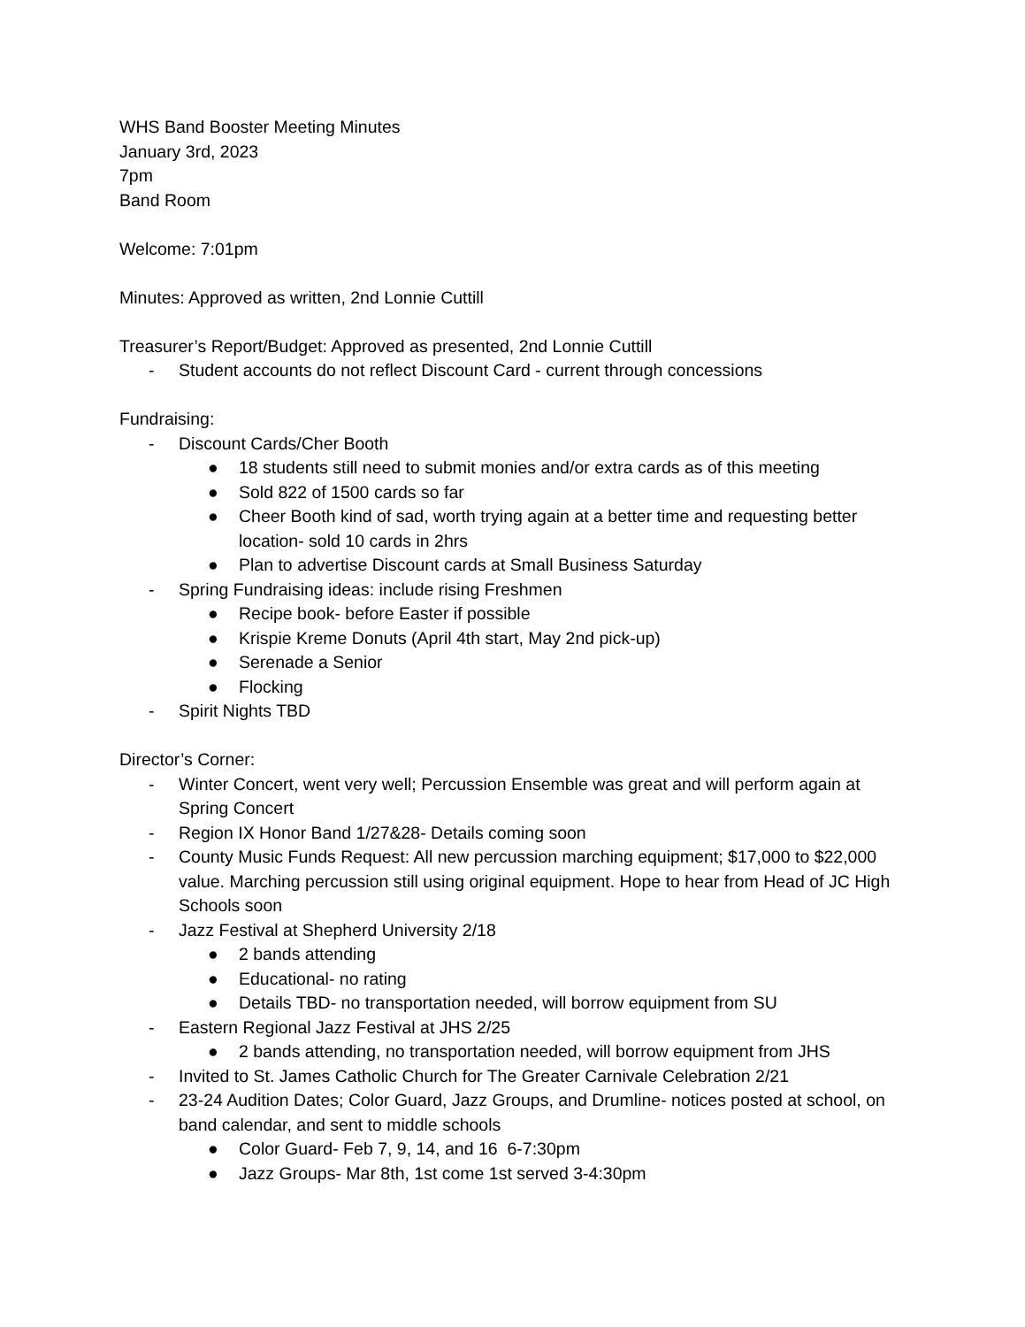WHS Band Booster Meeting Minutes
January 3rd, 2023
7pm
Band Room
Welcome: 7:01pm
Minutes: Approved as written, 2nd Lonnie Cuttill
Treasurer’s Report/Budget: Approved as presented, 2nd Lonnie Cuttill
- Student accounts do not reflect Discount Card - current through concessions
Fundraising:
- Discount Cards/Cher Booth
● 18 students still need to submit monies and/or extra cards as of this meeting
● Sold 822 of 1500 cards so far
● Cheer Booth kind of sad, worth trying again at a better time and requesting better location- sold 10 cards in 2hrs
● Plan to advertise Discount cards at Small Business Saturday
- Spring Fundraising ideas: include rising Freshmen
● Recipe book- before Easter if possible
● Krispie Kreme Donuts (April 4th start, May 2nd pick-up)
● Serenade a Senior
● Flocking
- Spirit Nights TBD
Director’s Corner:
- Winter Concert, went very well; Percussion Ensemble was great and will perform again at Spring Concert
- Region IX Honor Band 1/27&28- Details coming soon
- County Music Funds Request: All new percussion marching equipment; $17,000 to $22,000 value. Marching percussion still using original equipment. Hope to hear from Head of JC High Schools soon
- Jazz Festival at Shepherd University 2/18
● 2 bands attending
● Educational- no rating
● Details TBD- no transportation needed, will borrow equipment from SU
- Eastern Regional Jazz Festival at JHS 2/25
● 2 bands attending, no transportation needed, will borrow equipment from JHS
- Invited to St. James Catholic Church for The Greater Carnivale Celebration 2/21
- 23-24 Audition Dates; Color Guard, Jazz Groups, and Drumline- notices posted at school, on band calendar, and sent to middle schools
● Color Guard- Feb 7, 9, 14, and 16 6-7:30pm
● Jazz Groups- Mar 8th, 1st come 1st served 3-4:30pm